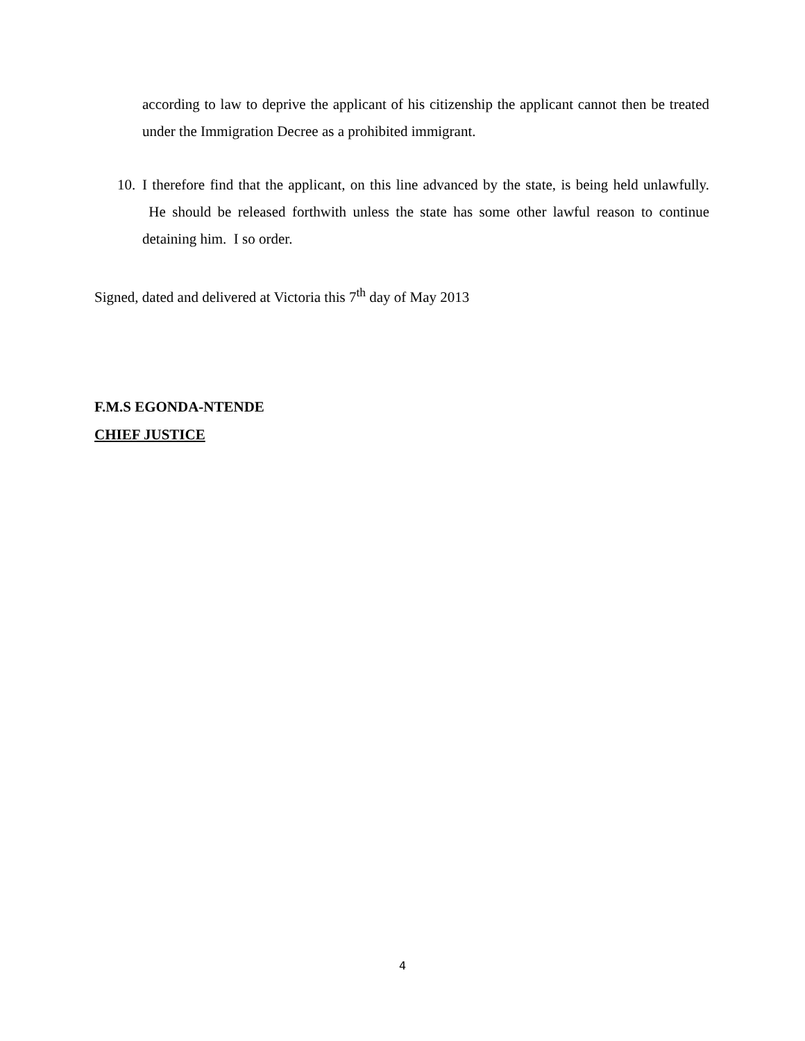according to law to deprive the applicant of his citizenship the applicant cannot then be treated under the Immigration Decree as a prohibited immigrant.
10. I therefore find that the applicant, on this line advanced by the state, is being held unlawfully. He should be released forthwith unless the state has some other lawful reason to continue detaining him. I so order.
Signed, dated and delivered at Victoria this 7<sup>th</sup> day of May 2013
F.M.S EGONDA-NTENDE
CHIEF JUSTICE
4